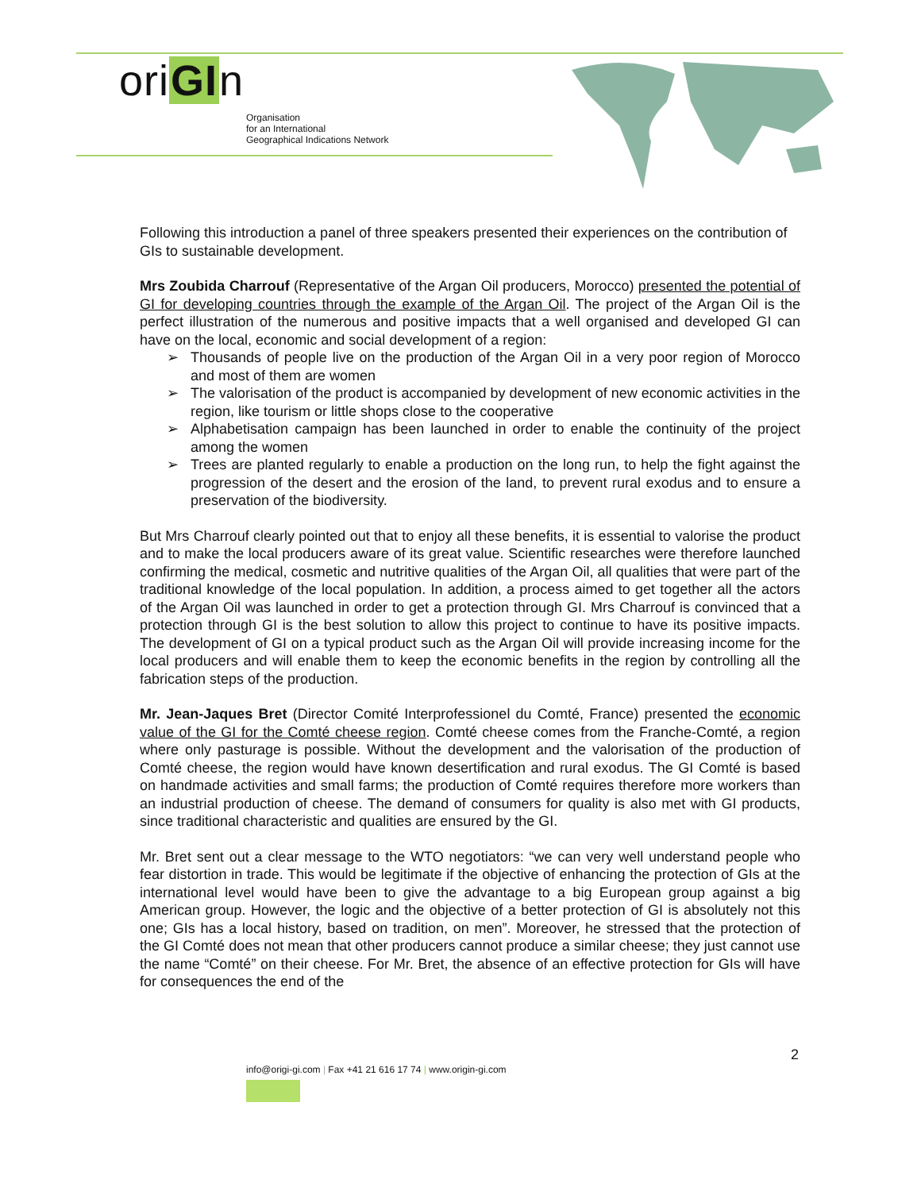oriGIn
Organisation
for an International
Geographical Indications Network
Following this introduction a panel of three speakers presented their experiences on the contribution of GIs to sustainable development.
Mrs Zoubida Charrouf (Representative of the Argan Oil producers, Morocco) presented the potential of GI for developing countries through the example of the Argan Oil. The project of the Argan Oil is the perfect illustration of the numerous and positive impacts that a well organised and developed GI can have on the local, economic and social development of a region:
➢ Thousands of people live on the production of the Argan Oil in a very poor region of Morocco and most of them are women
➢ The valorisation of the product is accompanied by development of new economic activities in the region, like tourism or little shops close to the cooperative
➢ Alphabetisation campaign has been launched in order to enable the continuity of the project among the women
➢ Trees are planted regularly to enable a production on the long run, to help the fight against the progression of the desert and the erosion of the land, to prevent rural exodus and to ensure a preservation of the biodiversity.
But Mrs Charrouf clearly pointed out that to enjoy all these benefits, it is essential to valorise the product and to make the local producers aware of its great value. Scientific researches were therefore launched confirming the medical, cosmetic and nutritive qualities of the Argan Oil, all qualities that were part of the traditional knowledge of the local population. In addition, a process aimed to get together all the actors of the Argan Oil was launched in order to get a protection through GI. Mrs Charrouf is convinced that a protection through GI is the best solution to allow this project to continue to have its positive impacts. The development of GI on a typical product such as the Argan Oil will provide increasing income for the local producers and will enable them to keep the economic benefits in the region by controlling all the fabrication steps of the production.
Mr. Jean-Jaques Bret (Director Comité Interprofessionel du Comté, France) presented the economic value of the GI for the Comté cheese region. Comté cheese comes from the Franche-Comté, a region where only pasturage is possible. Without the development and the valorisation of the production of Comté cheese, the region would have known desertification and rural exodus. The GI Comté is based on handmade activities and small farms; the production of Comté requires therefore more workers than an industrial production of cheese. The demand of consumers for quality is also met with GI products, since traditional characteristic and qualities are ensured by the GI.
Mr. Bret sent out a clear message to the WTO negotiators: “we can very well understand people who fear distortion in trade. This would be legitimate if the objective of enhancing the protection of GIs at the international level would have been to give the advantage to a big European group against a big American group. However, the logic and the objective of a better protection of GI is absolutely not this one; GIs has a local history, based on tradition, on men”. Moreover, he stressed that the protection of the GI Comté does not mean that other producers cannot produce a similar cheese; they just cannot use the name “Comté” on their cheese. For Mr. Bret, the absence of an effective protection for GIs will have for consequences the end of the
2
info@origi-gi.com | Fax +41 21 616 17 74 | www.origin-gi.com